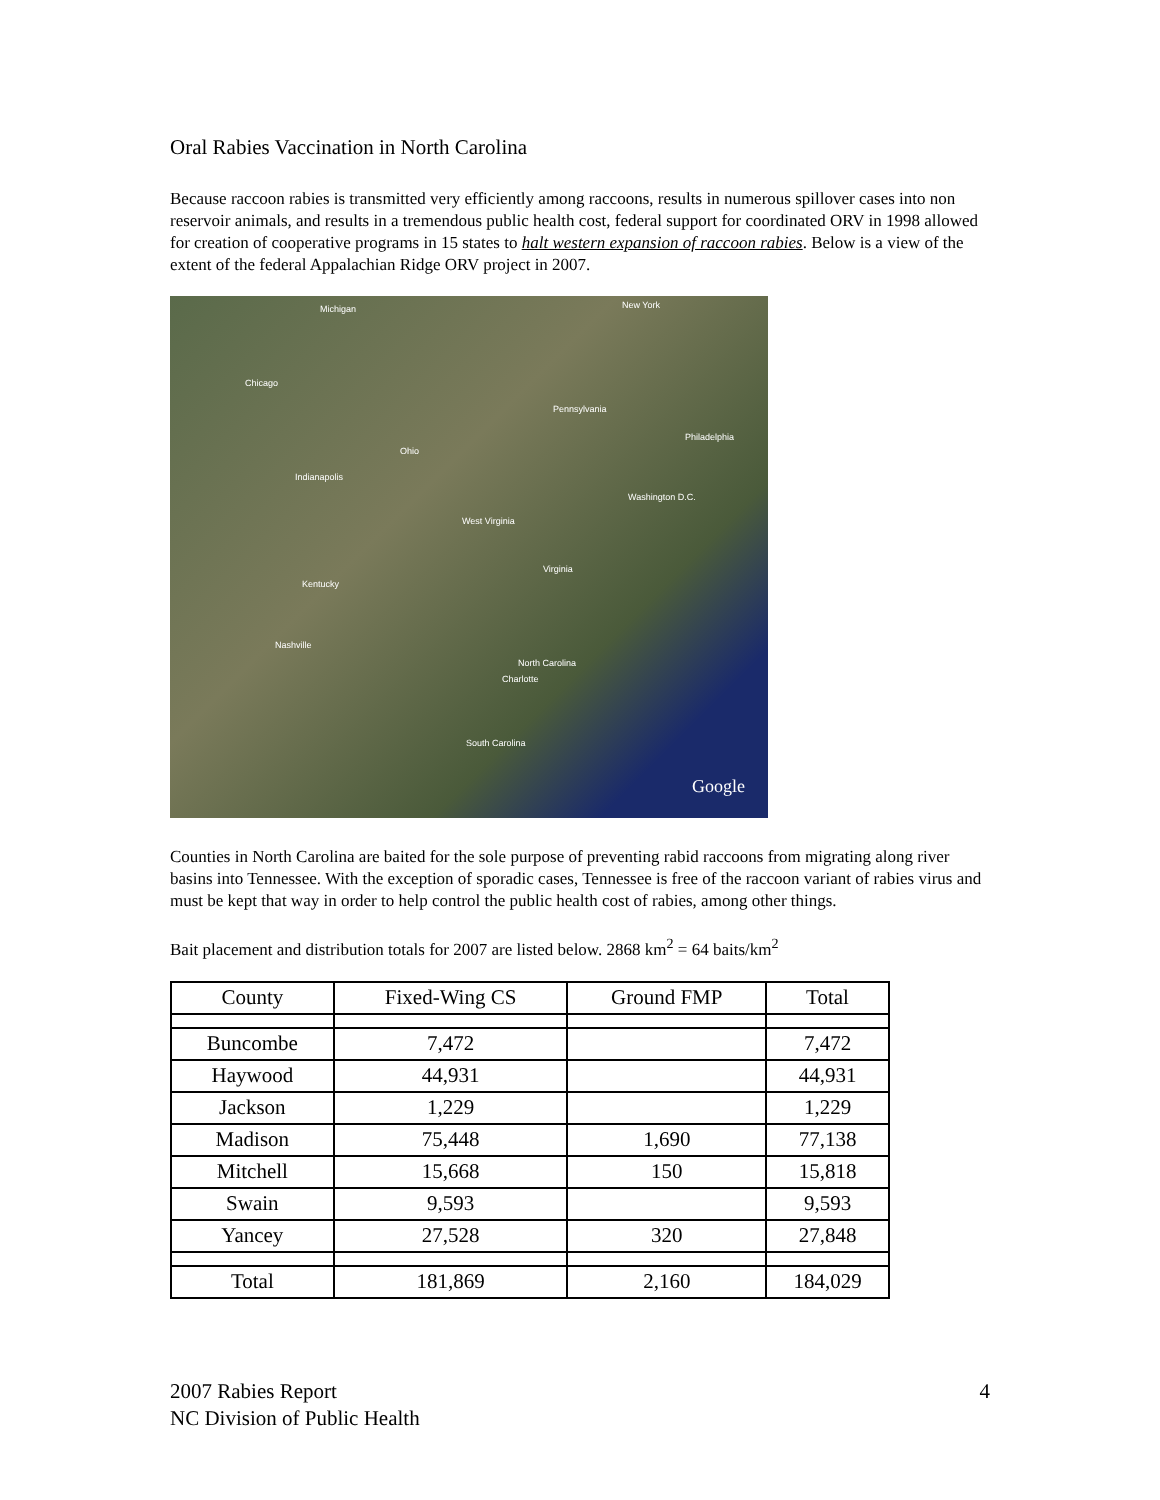Oral Rabies Vaccination in North Carolina
Because raccoon rabies is transmitted very efficiently among raccoons, results in numerous spillover cases into non reservoir animals, and results in a tremendous public health cost, federal support for coordinated ORV in 1998 allowed for creation of cooperative programs in 15 states to halt western expansion of raccoon rabies. Below is a view of the extent of the federal Appalachian Ridge ORV project in 2007.
Michigan New York
Chicago
Pennsylvania
Philadelphia
Indianapolis
Ohio
West Virginia
Washington D.C.
Kentucky
Virginia
Nashville
North Carolina
Charlotte
South Carolina
Google
Counties in North Carolina are baited for the sole purpose of preventing rabid raccoons from migrating along river basins into Tennessee. With the exception of sporadic cases, Tennessee is free of the raccoon variant of rabies virus and must be kept that way in order to help control the public health cost of rabies, among other things.
Bait placement and distribution totals for 2007 are listed below. 2868 km<sup>2</sup> = 64 baits/km<sup>2</sup>
| County | Fixed-Wing CS | Ground FMP | Total |
| --- | --- | --- | --- |
| Buncombe | 7,472 | | 7,472 |
| Haywood | 44,931 | | 44,931 |
| Jackson | 1,229 | | 1,229 |
| Madison | 75,448 | 1,690 | 77,138 |
| Mitchell | 15,668 | 150 | 15,818 |
| Swain | 9,593 | | 9,593 |
| Yancey | 27,528 | 320 | 27,848 |
| Total | 181,869 | 2,160 | 184,029 |
2007 Rabies Report
NC Division of Public Health
4